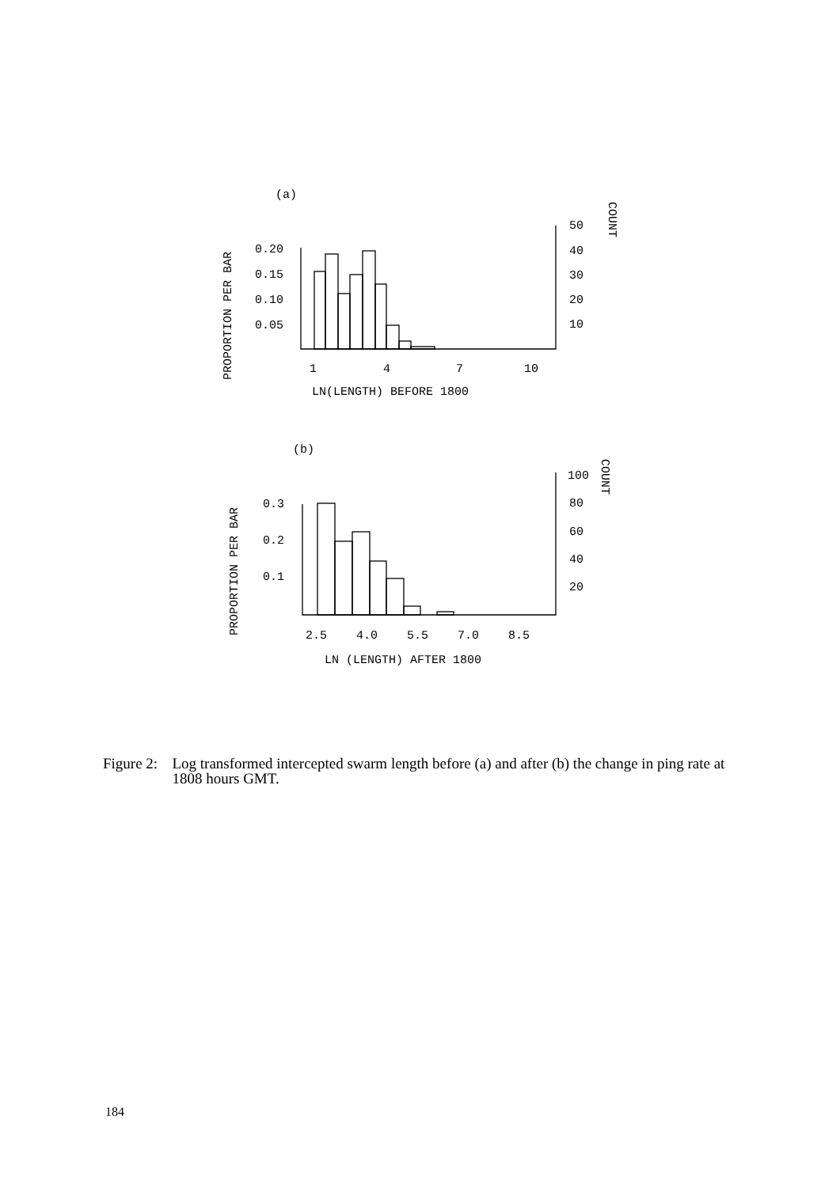(a)
0.20
0.15
0.10
0.05
50
40
30
20
10
1
4
7
10
LN(LENGTH) BEFORE 1800
PROPORTION PER BAR
COUNT
(b)
0.3
0.2
0.1
100
80
60
40
20
2.5
4.0
5.5
7.0
8.5
LN (LENGTH) AFTER 1800
PROPORTION PER BAR
COUNT
Figure 2:
Log transformed intercepted swarm length before (a) and after (b) the change in ping rate at 1808 hours GMT.
184